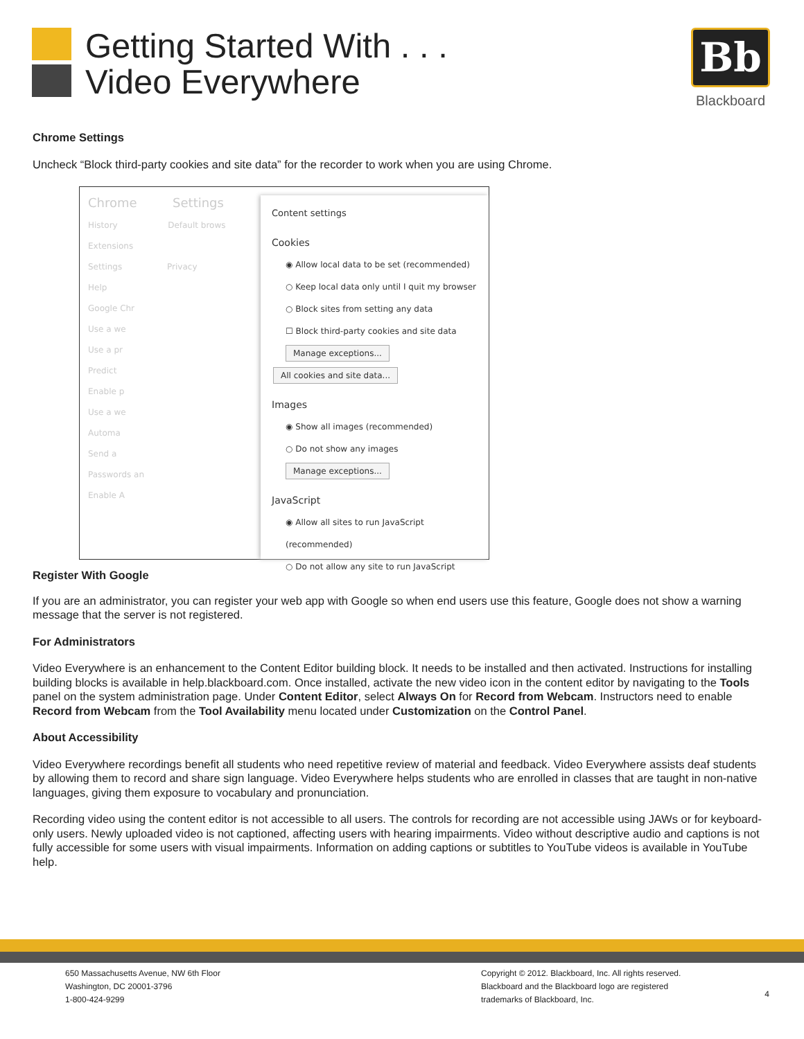Getting Started With . . .
Video Everywhere
Bb
Blackboard
Chrome Settings
Uncheck “Block third-party cookies and site data” for the recorder to work when you are using Chrome.
Chrome Settings
History Default brows
Extensions
Settings Privacy
Help
Google Chr
Use a we
Use a pr
Predict
Enable p
Use a we
Automa
Send a
Passwords an
Enable A
Content settings
Cookies
◉ Allow local data to be set (recommended)
○ Keep local data only until I quit my browser
○ Block sites from setting any data
☐ Block third-party cookies and site data
Manage exceptions... All cookies and site data...
Images
◉ Show all images (recommended)
○ Do not show any images
Manage exceptions...
JavaScript
◉ Allow all sites to run JavaScript (recommended)
○ Do not allow any site to run JavaScript
Register With Google
If you are an administrator, you can register your web app with Google so when end users use this feature, Google does not show a warning message that the server is not registered.
For Administrators
Video Everywhere is an enhancement to the Content Editor building block. It needs to be installed and then activated. Instructions for installing building blocks is available in help.blackboard.com. Once installed, activate the new video icon in the content editor by navigating to the Tools panel on the system administration page. Under Content Editor, select Always On for Record from Webcam. Instructors need to enable Record from Webcam from the Tool Availability menu located under Customization on the Control Panel.
About Accessibility
Video Everywhere recordings benefit all students who need repetitive review of material and feedback. Video Everywhere assists deaf students by allowing them to record and share sign language. Video Everywhere helps students who are enrolled in classes that are taught in non-native languages, giving them exposure to vocabulary and pronunciation.
Recording video using the content editor is not accessible to all users. The controls for recording are not accessible using JAWs or for keyboard-only users. Newly uploaded video is not captioned, affecting users with hearing impairments. Video without descriptive audio and captions is not fully accessible for some users with visual impairments. Information on adding captions or subtitles to YouTube videos is available in YouTube help.
650 Massachusetts Avenue, NW 6th Floor
Washington, DC 20001-3796
1-800-424-9299
Copyright © 2012. Blackboard, Inc. All rights reserved.
Blackboard and the Blackboard logo are registered
trademarks of Blackboard, Inc.
4